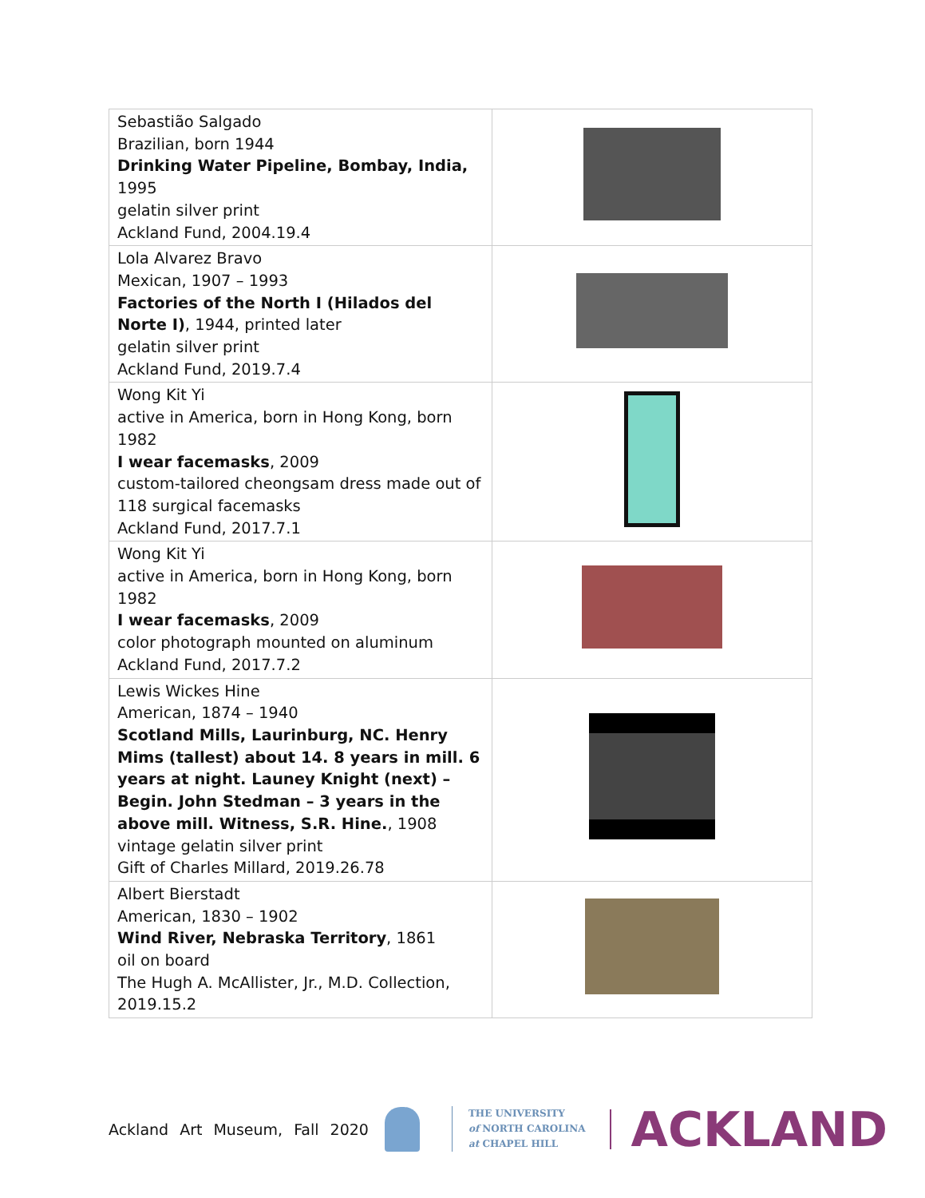| Sebastião Salgado Brazilian, born 1944 Drinking Water Pipeline, Bombay, India, 1995 gelatin silver print Ackland Fund, 2004.19.4 | |
| Lola Alvarez Bravo Mexican, 1907 – 1993 Factories of the North I (Hilados del Norte I) , 1944, printed later gelatin silver print Ackland Fund, 2019.7.4 | |
| Wong Kit Yi active in America, born in Hong Kong, born 1982 I wear facemasks , 2009 custom-tailored cheongsam dress made out of 118 surgical facemasks Ackland Fund, 2017.7.1 | |
| Wong Kit Yi active in America, born in Hong Kong, born 1982 I wear facemasks , 2009 color photograph mounted on aluminum Ackland Fund, 2017.7.2 | |
| Lewis Wickes Hine American, 1874 – 1940 Scotland Mills, Laurinburg, NC. Henry Mims (tallest) about 14. 8 years in mill. 6 years at night. Launey Knight (next) – Begin. John Stedman – 3 years in the above mill. Witness, S.R. Hine. , 1908 vintage gelatin silver print Gift of Charles Millard, 2019.26.78 | |
| Albert Bierstadt American, 1830 – 1902 Wind River, Nebraska Territory , 1861 oil on board The Hugh A. McAllister, Jr., M.D. Collection, 2019.15.2 | |
Ackland Art Museum, Fall 2020
THE UNIVERSITY
of NORTH CAROLINA
at CHAPEL HILL
ACKLAND